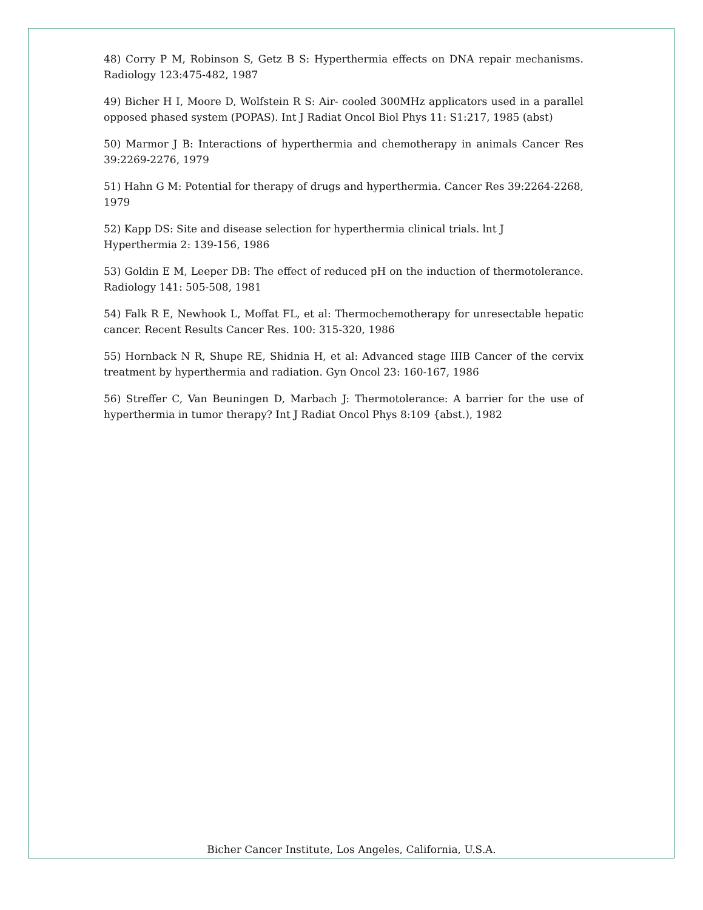48) Corry P M, Robinson S, Getz B S: Hyperthermia effects on DNA repair mechanisms. Radiology 123:475-482, 1987
49) Bicher H I, Moore D, Wolfstein R S: Air- cooled 300MHz applicators used in a parallel opposed phased system (POPAS). Int J Radiat Oncol Biol Phys 11: S1:217, 1985 (abst)
50) Marmor J B: Interactions of hyperthermia and chemotherapy in animals Cancer Res 39:2269-2276, 1979
51) Hahn G M: Potential for therapy of drugs and hyperthermia. Cancer Res 39:2264-2268, 1979
52) Kapp DS: Site and disease selection for hyperthermia clinical trials. lnt J
Hyperthermia 2: 139-156, 1986
53) Goldin E M, Leeper DB: The effect of reduced pH on the induction of thermotolerance. Radiology 141: 505-508, 1981
54) Falk R E, Newhook L, Moffat FL, et al: Thermochemotherapy for unresectable hepatic cancer. Recent Results Cancer Res. 100: 315-320, 1986
55) Hornback N R, Shupe RE, Shidnia H, et al: Advanced stage IIIB Cancer of the cervix treatment by hyperthermia and radiation. Gyn Oncol 23: 160-167, 1986
56) Streffer C, Van Beuningen D, Marbach J: Thermotolerance: A barrier for the use of hyperthermia in tumor therapy? Int J Radiat Oncol Phys 8:109 {abst.), 1982
Bicher Cancer Institute, Los Angeles, California, U.S.A.